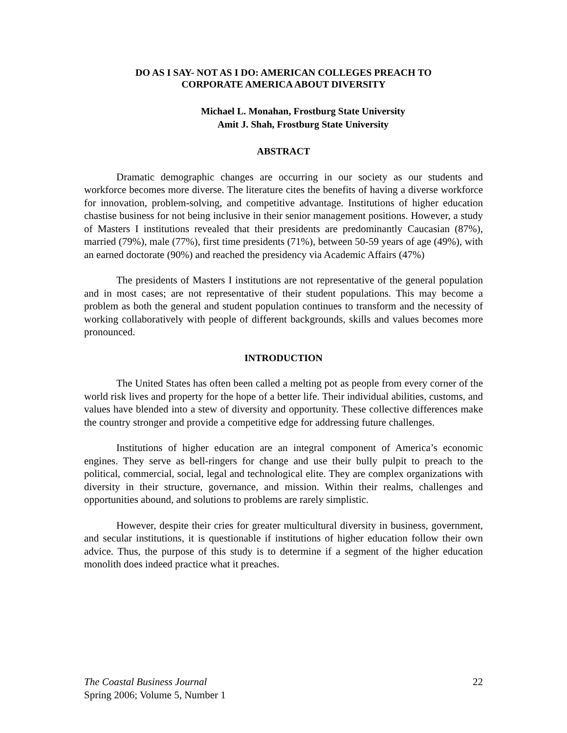DO AS I SAY- NOT AS I DO: AMERICAN COLLEGES PREACH TO
CORPORATE AMERICA ABOUT DIVERSITY
Michael L. Monahan, Frostburg State University
Amit J. Shah, Frostburg State University
ABSTRACT
Dramatic demographic changes are occurring in our society as our students and workforce becomes more diverse. The literature cites the benefits of having a diverse workforce for innovation, problem-solving, and competitive advantage. Institutions of higher education chastise business for not being inclusive in their senior management positions. However, a study of Masters I institutions revealed that their presidents are predominantly Caucasian (87%), married (79%), male (77%), first time presidents (71%), between 50-59 years of age (49%), with an earned doctorate (90%) and reached the presidency via Academic Affairs (47%)
The presidents of Masters I institutions are not representative of the general population and in most cases; are not representative of their student populations. This may become a problem as both the general and student population continues to transform and the necessity of working collaboratively with people of different backgrounds, skills and values becomes more pronounced.
INTRODUCTION
The United States has often been called a melting pot as people from every corner of the world risk lives and property for the hope of a better life. Their individual abilities, customs, and values have blended into a stew of diversity and opportunity. These collective differences make the country stronger and provide a competitive edge for addressing future challenges.
Institutions of higher education are an integral component of America’s economic engines. They serve as bell-ringers for change and use their bully pulpit to preach to the political, commercial, social, legal and technological elite. They are complex organizations with diversity in their structure, governance, and mission. Within their realms, challenges and opportunities abound, and solutions to problems are rarely simplistic.
However, despite their cries for greater multicultural diversity in business, government, and secular institutions, it is questionable if institutions of higher education follow their own advice. Thus, the purpose of this study is to determine if a segment of the higher education monolith does indeed practice what it preaches.
22 The Coastal Business Journal
Spring 2006; Volume 5, Number 1